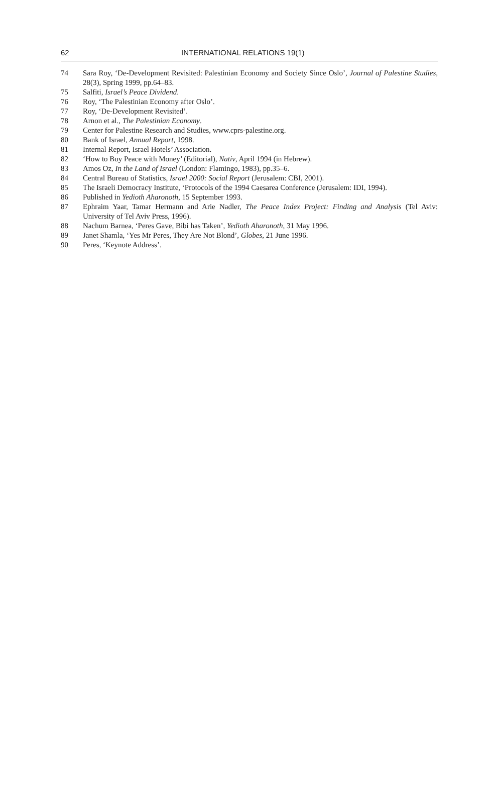62 INTERNATIONAL RELATIONS 19(1)
74 Sara Roy, ‘De-Development Revisited: Palestinian Economy and Society Since Oslo’, Journal of Palestine Studies, 28(3), Spring 1999, pp.64–83.
75 Salfiti, Israel’s Peace Dividend.
76 Roy, ‘The Palestinian Economy after Oslo’.
77 Roy, ‘De-Development Revisited’.
78 Arnon et al., The Palestinian Economy.
79 Center for Palestine Research and Studies, www.cprs-palestine.org.
80 Bank of Israel, Annual Report, 1998.
81 Internal Report, Israel Hotels’ Association.
82 ‘How to Buy Peace with Money’ (Editorial), Nativ, April 1994 (in Hebrew).
83 Amos Oz, In the Land of Israel (London: Flamingo, 1983), pp.35–6.
84 Central Bureau of Statistics, Israel 2000: Social Report (Jerusalem: CBI, 2001).
85 The Israeli Democracy Institute, ‘Protocols of the 1994 Caesarea Conference (Jerusalem: IDI, 1994).
86 Published in Yedioth Aharonoth, 15 September 1993.
87 Ephraim Yaar, Tamar Hermann and Arie Nadler, The Peace Index Project: Finding and Analysis (Tel Aviv: University of Tel Aviv Press, 1996).
88 Nachum Barnea, ‘Peres Gave, Bibi has Taken’, Yedioth Aharonoth, 31 May 1996.
89 Janet Shamla, ‘Yes Mr Peres, They Are Not Blond’, Globes, 21 June 1996.
90 Peres, ‘Keynote Address’.